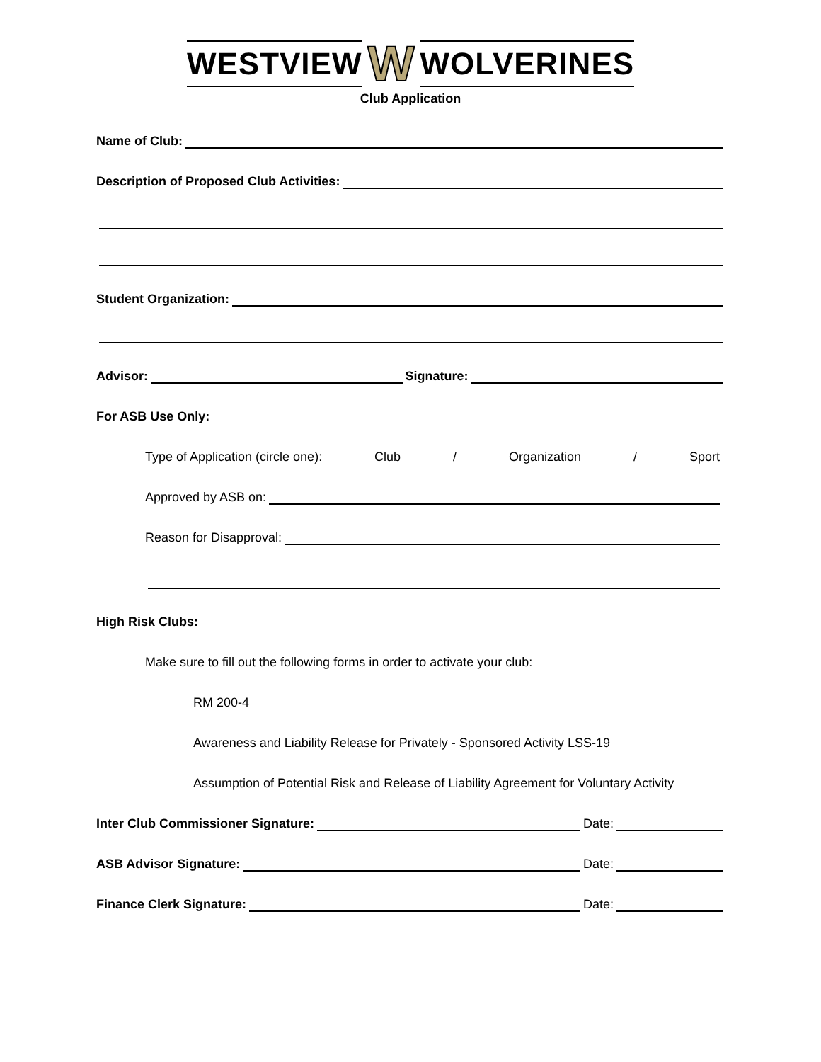WESTVIEW W WOLVERINES
Club Application
Name of Club:
Description of Proposed Club Activities:
Student Organization:
Advisor: Signature:
For ASB Use Only:
Type of Application (circle one): Club / Organization / Sport
Approved by ASB on:
Reason for Disapproval:
High Risk Clubs:
Make sure to fill out the following forms in order to activate your club:
RM 200-4
Awareness and Liability Release for Privately - Sponsored Activity LSS-19
Assumption of Potential Risk and Release of Liability Agreement for Voluntary Activity
Inter Club Commissioner Signature: Date:
ASB Advisor Signature: Date:
Finance Clerk Signature: Date: